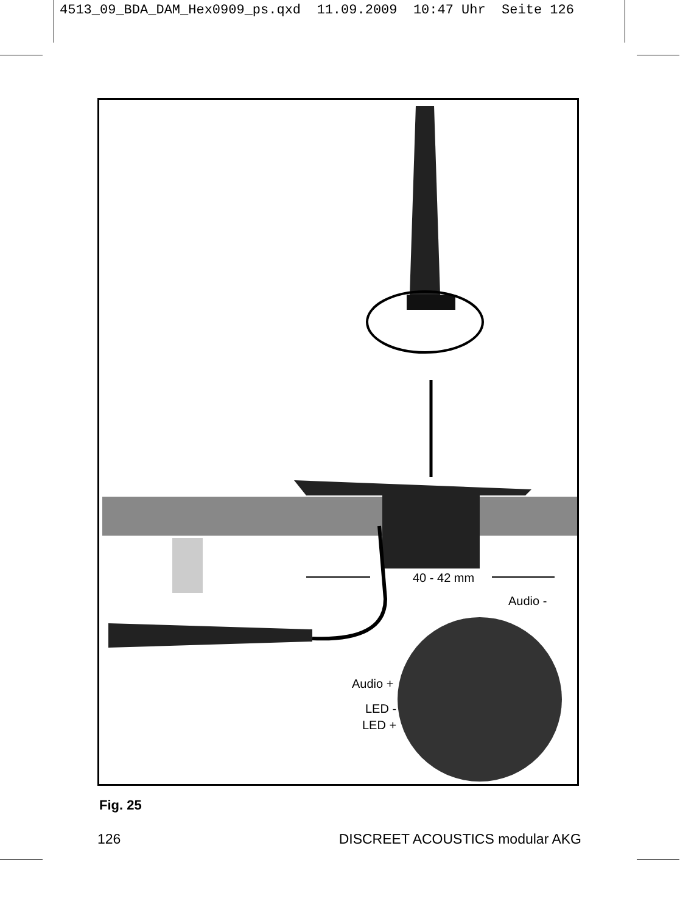4513_09_BDA_DAM_Hex0909_ps.qxd 11.09.2009 10:47 Uhr Seite 126
40 - 42 mm
Audio -
Audio +
LED -
LED +
Fig. 25
126 DISCREET ACOUSTICS modular AKG